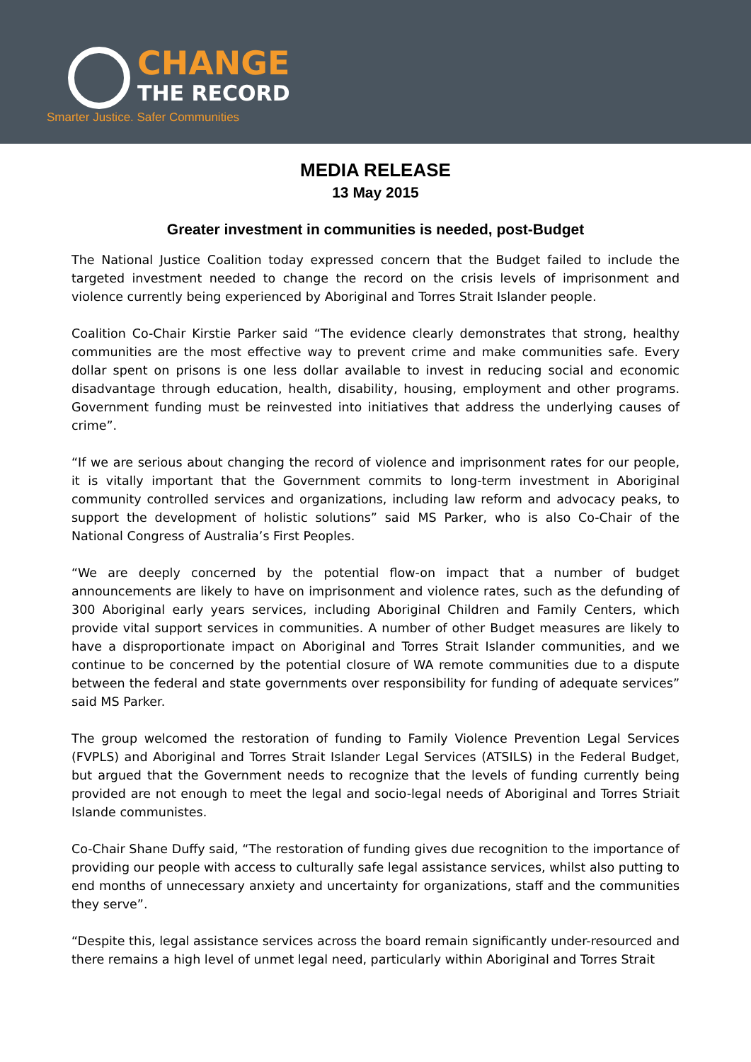CHANGE
THE RECORD
Smarter Justice. Safer Communities
MEDIA RELEASE
13 May 2015
Greater investment in communities is needed, post-Budget
The National Justice Coalition today expressed concern that the Budget failed to include the targeted investment needed to change the record on the crisis levels of imprisonment and violence currently being experienced by Aboriginal and Torres Strait Islander people.
Coalition Co-Chair Kirstie Parker said “The evidence clearly demonstrates that strong, healthy communities are the most effective way to prevent crime and make communities safe. Every dollar spent on prisons is one less dollar available to invest in reducing social and economic disadvantage through education, health, disability, housing, employment and other programs. Government funding must be reinvested into initiatives that address the underlying causes of crime”.
“If we are serious about changing the record of violence and imprisonment rates for our people, it is vitally important that the Government commits to long-term investment in Aboriginal community controlled services and organizations, including law reform and advocacy peaks, to support the development of holistic solutions” said MS Parker, who is also Co-Chair of the National Congress of Australia’s First Peoples.
“We are deeply concerned by the potential flow-on impact that a number of budget announcements are likely to have on imprisonment and violence rates, such as the defunding of 300 Aboriginal early years services, including Aboriginal Children and Family Centers, which provide vital support services in communities. A number of other Budget measures are likely to have a disproportionate impact on Aboriginal and Torres Strait Islander communities, and we continue to be concerned by the potential closure of WA remote communities due to a dispute between the federal and state governments over responsibility for funding of adequate services” said MS Parker.
The group welcomed the restoration of funding to Family Violence Prevention Legal Services (FVPLS) and Aboriginal and Torres Strait Islander Legal Services (ATSILS) in the Federal Budget, but argued that the Government needs to recognize that the levels of funding currently being provided are not enough to meet the legal and socio-legal needs of Aboriginal and Torres Striait Islande communistes.
Co-Chair Shane Duffy said, “The restoration of funding gives due recognition to the importance of providing our people with access to culturally safe legal assistance services, whilst also putting to end months of unnecessary anxiety and uncertainty for organizations, staff and the communities they serve”.
“Despite this, legal assistance services across the board remain significantly under-resourced and there remains a high level of unmet legal need, particularly within Aboriginal and Torres Strait